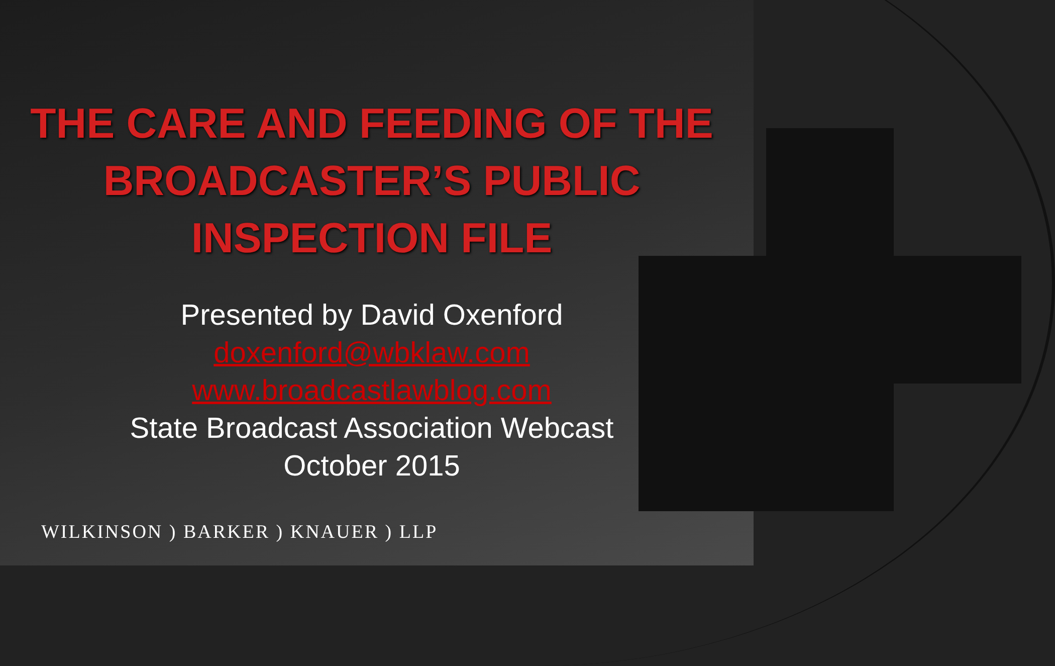THE CARE AND FEEDING OF THE BROADCASTER’S PUBLIC INSPECTION FILE
Presented by David Oxenford
doxenford@wbklaw.com
www.broadcastlawblog.com
State Broadcast Association Webcast
October 2015
WILKINSON ) BARKER ) KNAUER ) LLP